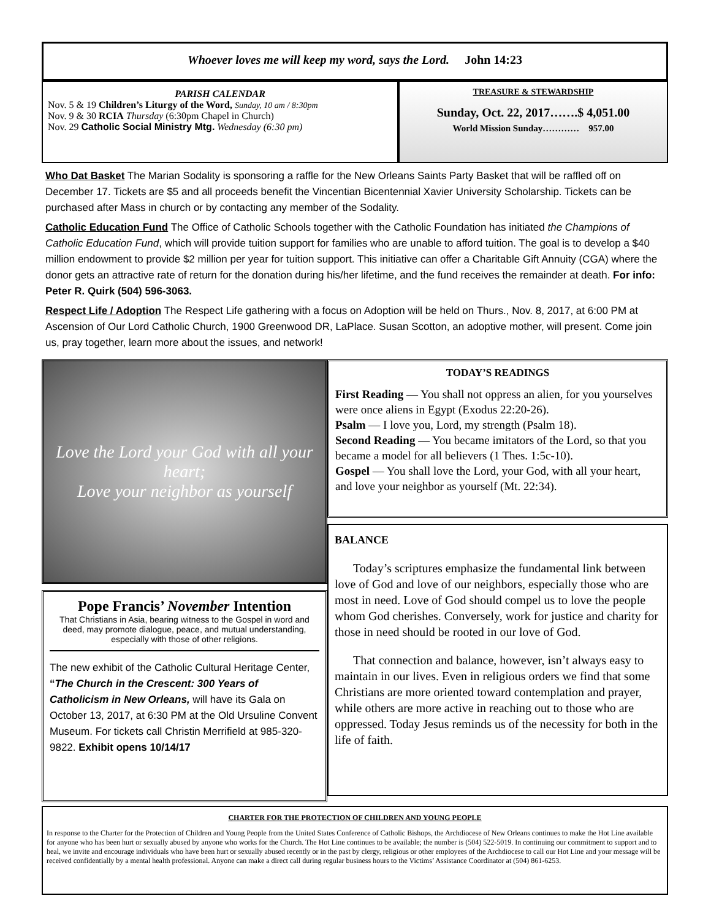Whoever loves me will keep my word, says the Lord. John 14:23
PARISH CALENDAR
Nov. 5 & 19 Children’s Liturgy of the Word, Sunday, 10 am / 8:30pm
Nov. 9 & 30 RCIA Thursday (6:30pm Chapel in Church)
Nov. 29 Catholic Social Ministry Mtg. Wednesday (6:30 pm)
TREASURE & STEWARDSHIP
Sunday, Oct. 22, 2017…….$ 4,051.00
World Mission Sunday………… 957.00
Who Dat Basket The Marian Sodality is sponsoring a raffle for the New Orleans Saints Party Basket that will be raffled off on December 17. Tickets are $5 and all proceeds benefit the Vincentian Bicentennial Xavier University Scholarship. Tickets can be purchased after Mass in church or by contacting any member of the Sodality.
Catholic Education Fund The Office of Catholic Schools together with the Catholic Foundation has initiated the Champions of Catholic Education Fund, which will provide tuition support for families who are unable to afford tuition. The goal is to develop a $40 million endowment to provide $2 million per year for tuition support. This initiative can offer a Charitable Gift Annuity (CGA) where the donor gets an attractive rate of return for the donation during his/her lifetime, and the fund receives the remainder at death. For info: Peter R. Quirk (504) 596-3063.
Respect Life / Adoption The Respect Life gathering with a focus on Adoption will be held on Thurs., Nov. 8, 2017, at 6:00 PM at Ascension of Our Lord Catholic Church, 1900 Greenwood DR, LaPlace. Susan Scotton, an adoptive mother, will present. Come join us, pray together, learn more about the issues, and network!
Love the Lord your God with all your heart;
Love your neighbor as yourself
Pope Francis’ November Intention
That Christians in Asia, bearing witness to the Gospel in word and deed, may promote dialogue, peace, and mutual understanding, especially with those of other religions.
The new exhibit of the Catholic Cultural Heritage Center, “The Church in the Crescent: 300 Years of Catholicism in New Orleans, will have its Gala on October 13, 2017, at 6:30 PM at the Old Ursuline Convent Museum. For tickets call Christin Merrifield at 985-320-9822. Exhibit opens 10/14/17
TODAY’S READINGS
First Reading — You shall not oppress an alien, for you yourselves were once aliens in Egypt (Exodus 22:20-26).
Psalm — I love you, Lord, my strength (Psalm 18).
Second Reading — You became imitators of the Lord, so that you became a model for all believers (1 Thes. 1:5c-10).
Gospel — You shall love the Lord, your God, with all your heart, and love your neighbor as yourself (Mt. 22:34).
BALANCE
Today’s scriptures emphasize the fundamental link between love of God and love of our neighbors, especially those who are most in need. Love of God should compel us to love the people whom God cherishes. Conversely, work for justice and charity for those in need should be rooted in our love of God.
That connection and balance, however, isn’t always easy to maintain in our lives. Even in religious orders we find that some Christians are more oriented toward contemplation and prayer, while others are more active in reaching out to those who are oppressed. Today Jesus reminds us of the necessity for both in the life of faith.
CHARTER FOR THE PROTECTION OF CHILDREN AND YOUNG PEOPLE
In response to the Charter for the Protection of Children and Young People from the United States Conference of Catholic Bishops, the Archdiocese of New Orleans continues to make the Hot Line available for anyone who has been hurt or sexually abused by anyone who works for the Church. The Hot Line continues to be available; the number is (504) 522-5019. In continuing our commitment to support and to heal, we invite and encourage individuals who have been hurt or sexually abused recently or in the past by clergy, religious or other employees of the Archdiocese to call our Hot Line and your message will be received confidentially by a mental health professional. Anyone can make a direct call during regular business hours to the Victims’ Assistance Coordinator at (504) 861-6253.